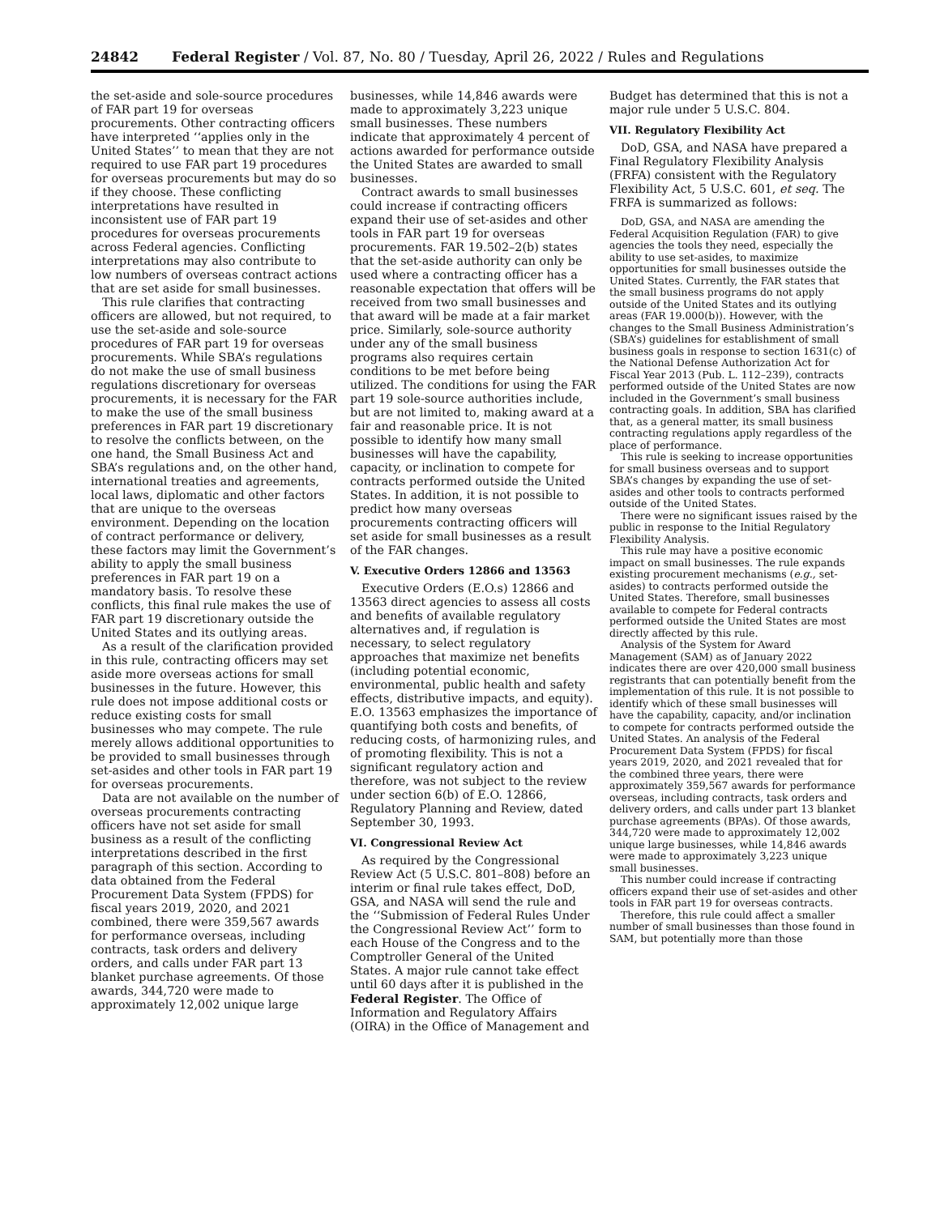24842 Federal Register / Vol. 87, No. 80 / Tuesday, April 26, 2022 / Rules and Regulations
the set-aside and sole-source procedures of FAR part 19 for overseas procurements. Other contracting officers have interpreted ‘‘applies only in the United States’’ to mean that they are not required to use FAR part 19 procedures for overseas procurements but may do so if they choose. These conflicting interpretations have resulted in inconsistent use of FAR part 19 procedures for overseas procurements across Federal agencies. Conflicting interpretations may also contribute to low numbers of overseas contract actions that are set aside for small businesses.
This rule clarifies that contracting officers are allowed, but not required, to use the set-aside and sole-source procedures of FAR part 19 for overseas procurements. While SBA’s regulations do not make the use of small business regulations discretionary for overseas procurements, it is necessary for the FAR to make the use of the small business preferences in FAR part 19 discretionary to resolve the conflicts between, on the one hand, the Small Business Act and SBA’s regulations and, on the other hand, international treaties and agreements, local laws, diplomatic and other factors that are unique to the overseas environment. Depending on the location of contract performance or delivery, these factors may limit the Government’s ability to apply the small business preferences in FAR part 19 on a mandatory basis. To resolve these conflicts, this final rule makes the use of FAR part 19 discretionary outside the United States and its outlying areas.
As a result of the clarification provided in this rule, contracting officers may set aside more overseas actions for small businesses in the future. However, this rule does not impose additional costs or reduce existing costs for small businesses who may compete. The rule merely allows additional opportunities to be provided to small businesses through set-asides and other tools in FAR part 19 for overseas procurements.
Data are not available on the number of overseas procurements contracting officers have not set aside for small business as a result of the conflicting interpretations described in the first paragraph of this section. According to data obtained from the Federal Procurement Data System (FPDS) for fiscal years 2019, 2020, and 2021 combined, there were 359,567 awards for performance overseas, including contracts, task orders and delivery orders, and calls under FAR part 13 blanket purchase agreements. Of those awards, 344,720 were made to approximately 12,002 unique large
businesses, while 14,846 awards were made to approximately 3,223 unique small businesses. These numbers indicate that approximately 4 percent of actions awarded for performance outside the United States are awarded to small businesses.
Contract awards to small businesses could increase if contracting officers expand their use of set-asides and other tools in FAR part 19 for overseas procurements. FAR 19.502–2(b) states that the set-aside authority can only be used where a contracting officer has a reasonable expectation that offers will be received from two small businesses and that award will be made at a fair market price. Similarly, sole-source authority under any of the small business programs also requires certain conditions to be met before being utilized. The conditions for using the FAR part 19 sole-source authorities include, but are not limited to, making award at a fair and reasonable price. It is not possible to identify how many small businesses will have the capability, capacity, or inclination to compete for contracts performed outside the United States. In addition, it is not possible to predict how many overseas procurements contracting officers will set aside for small businesses as a result of the FAR changes.
V. Executive Orders 12866 and 13563
Executive Orders (E.O.s) 12866 and 13563 direct agencies to assess all costs and benefits of available regulatory alternatives and, if regulation is necessary, to select regulatory approaches that maximize net benefits (including potential economic, environmental, public health and safety effects, distributive impacts, and equity). E.O. 13563 emphasizes the importance of quantifying both costs and benefits, of reducing costs, of harmonizing rules, and of promoting flexibility. This is not a significant regulatory action and therefore, was not subject to the review under section 6(b) of E.O. 12866, Regulatory Planning and Review, dated September 30, 1993.
VI. Congressional Review Act
As required by the Congressional Review Act (5 U.S.C. 801–808) before an interim or final rule takes effect, DoD, GSA, and NASA will send the rule and the ‘‘Submission of Federal Rules Under the Congressional Review Act’’ form to each House of the Congress and to the Comptroller General of the United States. A major rule cannot take effect until 60 days after it is published in the Federal Register. The Office of Information and Regulatory Affairs (OIRA) in the Office of Management and
Budget has determined that this is not a major rule under 5 U.S.C. 804.
VII. Regulatory Flexibility Act
DoD, GSA, and NASA have prepared a Final Regulatory Flexibility Analysis (FRFA) consistent with the Regulatory Flexibility Act, 5 U.S.C. 601, et seq. The FRFA is summarized as follows:
DoD, GSA, and NASA are amending the Federal Acquisition Regulation (FAR) to give agencies the tools they need, especially the ability to use set-asides, to maximize opportunities for small businesses outside the United States. Currently, the FAR states that the small business programs do not apply outside of the United States and its outlying areas (FAR 19.000(b)). However, with the changes to the Small Business Administration’s (SBA’s) guidelines for establishment of small business goals in response to section 1631(c) of the National Defense Authorization Act for Fiscal Year 2013 (Pub. L. 112–239), contracts performed outside of the United States are now included in the Government’s small business contracting goals. In addition, SBA has clarified that, as a general matter, its small business contracting regulations apply regardless of the place of performance.
This rule is seeking to increase opportunities for small business overseas and to support SBA’s changes by expanding the use of set-asides and other tools to contracts performed outside of the United States.
There were no significant issues raised by the public in response to the Initial Regulatory Flexibility Analysis.
This rule may have a positive economic impact on small businesses. The rule expands existing procurement mechanisms (e.g., set-asides) to contracts performed outside the United States. Therefore, small businesses available to compete for Federal contracts performed outside the United States are most directly affected by this rule.
Analysis of the System for Award Management (SAM) as of January 2022 indicates there are over 420,000 small business registrants that can potentially benefit from the implementation of this rule. It is not possible to identify which of these small businesses will have the capability, capacity, and/or inclination to compete for contracts performed outside the United States. An analysis of the Federal Procurement Data System (FPDS) for fiscal years 2019, 2020, and 2021 revealed that for the combined three years, there were approximately 359,567 awards for performance overseas, including contracts, task orders and delivery orders, and calls under part 13 blanket purchase agreements (BPAs). Of those awards, 344,720 were made to approximately 12,002 unique large businesses, while 14,846 awards were made to approximately 3,223 unique small businesses.
This number could increase if contracting officers expand their use of set-asides and other tools in FAR part 19 for overseas contracts.
Therefore, this rule could affect a smaller number of small businesses than those found in SAM, but potentially more than those